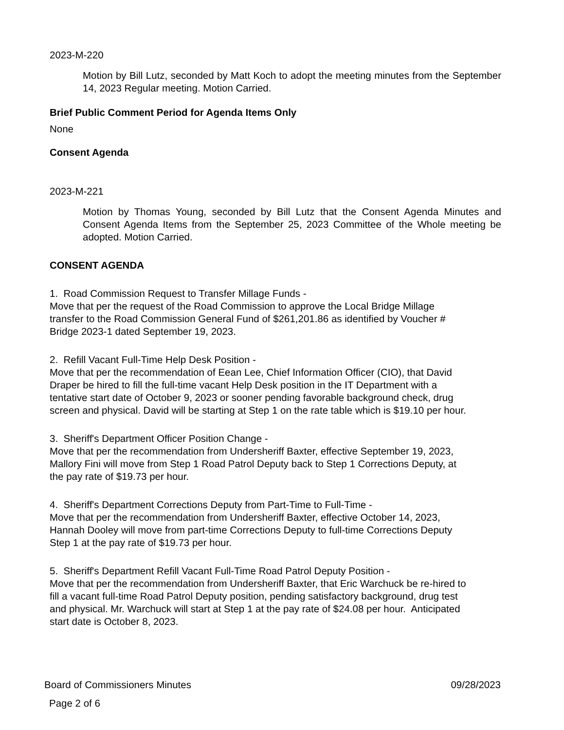2023-M-220
Motion by Bill Lutz, seconded by Matt Koch to adopt the meeting minutes from the September 14, 2023 Regular meeting. Motion Carried.
Brief Public Comment Period for Agenda Items Only
None
Consent Agenda
2023-M-221
Motion by Thomas Young, seconded by Bill Lutz that the Consent Agenda Minutes and Consent Agenda Items from the September 25, 2023 Committee of the Whole meeting be adopted. Motion Carried.
CONSENT AGENDA
1. Road Commission Request to Transfer Millage Funds -
Move that per the request of the Road Commission to approve the Local Bridge Millage
transfer to the Road Commission General Fund of $261,201.86 as identified by Voucher #
Bridge 2023-1 dated September 19, 2023.
2. Refill Vacant Full-Time Help Desk Position -
Move that per the recommendation of Eean Lee, Chief Information Officer (CIO), that David
Draper be hired to fill the full-time vacant Help Desk position in the IT Department with a
tentative start date of October 9, 2023 or sooner pending favorable background check, drug
screen and physical. David will be starting at Step 1 on the rate table which is $19.10 per hour.
3. Sheriff's Department Officer Position Change -
Move that per the recommendation from Undersheriff Baxter, effective September 19, 2023,
Mallory Fini will move from Step 1 Road Patrol Deputy back to Step 1 Corrections Deputy, at
the pay rate of $19.73 per hour.
4. Sheriff's Department Corrections Deputy from Part-Time to Full-Time -
Move that per the recommendation from Undersheriff Baxter, effective October 14, 2023,
Hannah Dooley will move from part-time Corrections Deputy to full-time Corrections Deputy
Step 1 at the pay rate of $19.73 per hour.
5. Sheriff's Department Refill Vacant Full-Time Road Patrol Deputy Position -
Move that per the recommendation from Undersheriff Baxter, that Eric Warchuck be re-hired to
fill a vacant full-time Road Patrol Deputy position, pending satisfactory background, drug test
and physical. Mr. Warchuck will start at Step 1 at the pay rate of $24.08 per hour. Anticipated
start date is October 8, 2023.
Board of Commissioners Minutes 09/28/2023
Page 2 of 6